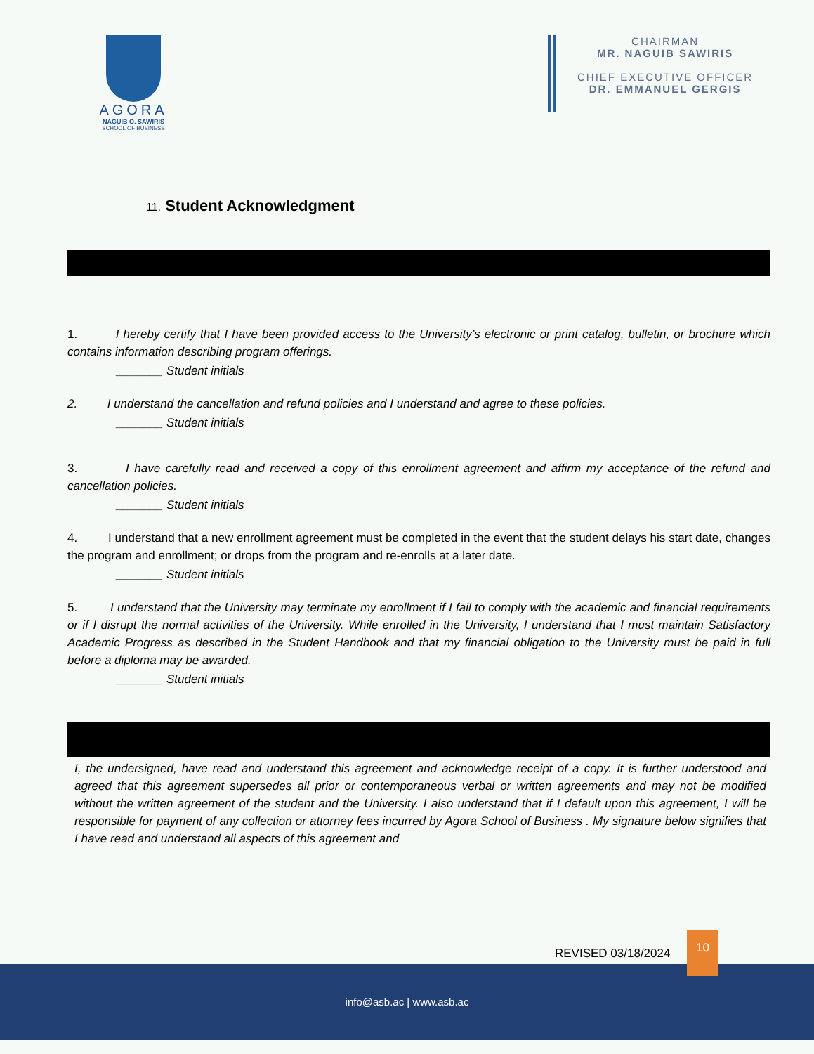AGORA
NAGUIB O. SAWIRIS
SCHOOL OF BUSINESS
CHAIRMAN
MR. NAGUIB SAWIRIS
CHIEF EXECUTIVE OFFICER
DR. EMMANUEL GERGIS
11. Student Acknowledgment
1. I hereby certify that I have been provided access to the University’s electronic or print catalog, bulletin, or brochure which contains information describing program offerings.
_______ Student initials
2. I understand the cancellation and refund policies and I understand and agree to these policies.
_______ Student initials
3. I have carefully read and received a copy of this enrollment agreement and affirm my acceptance of the refund and cancellation policies.
_______ Student initials
4. I understand that a new enrollment agreement must be completed in the event that the student delays his start date, changes the program and enrollment; or drops from the program and re-enrolls at a later date.
_______ Student initials
5. I understand that the University may terminate my enrollment if I fail to comply with the academic and financial requirements or if I disrupt the normal activities of the University. While enrolled in the University, I understand that I must maintain Satisfactory Academic Progress as described in the Student Handbook and that my financial obligation to the University must be paid in full before a diploma may be awarded.
_______ Student initials
I, the undersigned, have read and understand this agreement and acknowledge receipt of a copy. It is further understood and agreed that this agreement supersedes all prior or contemporaneous verbal or written agreements and may not be modified without the written agreement of the student and the University. I also understand that if I default upon this agreement, I will be responsible for payment of any collection or attorney fees incurred by Agora School of Business . My signature below signifies that I have read and understand all aspects of this agreement and
REVISED 03/18/2024 10
info@asb.ac | www.asb.ac